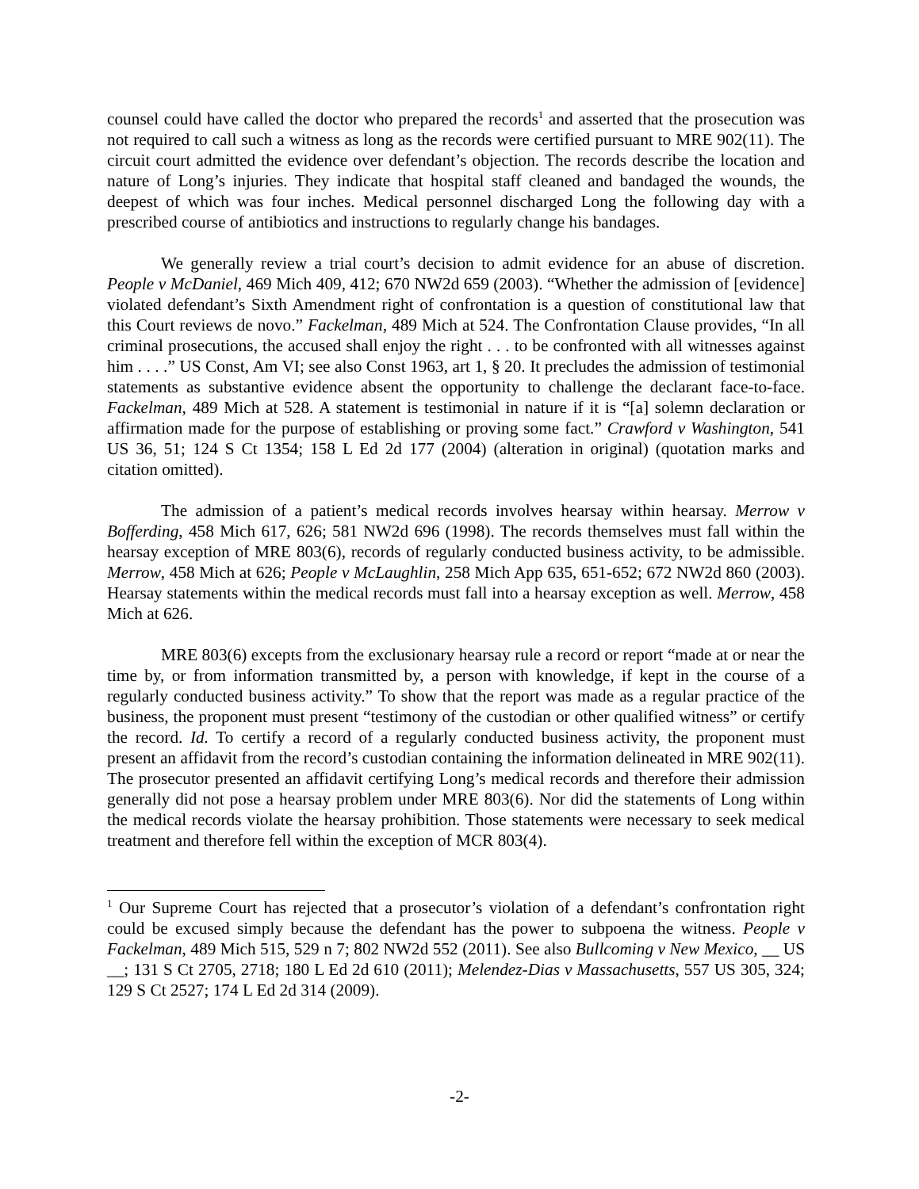counsel could have called the doctor who prepared the records<sup>1</sup> and asserted that the prosecution was not required to call such a witness as long as the records were certified pursuant to MRE 902(11). The circuit court admitted the evidence over defendant’s objection. The records describe the location and nature of Long’s injuries. They indicate that hospital staff cleaned and bandaged the wounds, the deepest of which was four inches. Medical personnel discharged Long the following day with a prescribed course of antibiotics and instructions to regularly change his bandages.
We generally review a trial court’s decision to admit evidence for an abuse of discretion. People v McDaniel, 469 Mich 409, 412; 670 NW2d 659 (2003). “Whether the admission of [evidence] violated defendant’s Sixth Amendment right of confrontation is a question of constitutional law that this Court reviews de novo.” Fackelman, 489 Mich at 524. The Confrontation Clause provides, “In all criminal prosecutions, the accused shall enjoy the right . . . to be confronted with all witnesses against him . . . .” US Const, Am VI; see also Const 1963, art 1, § 20. It precludes the admission of testimonial statements as substantive evidence absent the opportunity to challenge the declarant face-to-face. Fackelman, 489 Mich at 528. A statement is testimonial in nature if it is “[a] solemn declaration or affirmation made for the purpose of establishing or proving some fact.” Crawford v Washington, 541 US 36, 51; 124 S Ct 1354; 158 L Ed 2d 177 (2004) (alteration in original) (quotation marks and citation omitted).
The admission of a patient’s medical records involves hearsay within hearsay. Merrow v Bofferding, 458 Mich 617, 626; 581 NW2d 696 (1998). The records themselves must fall within the hearsay exception of MRE 803(6), records of regularly conducted business activity, to be admissible. Merrow, 458 Mich at 626; People v McLaughlin, 258 Mich App 635, 651-652; 672 NW2d 860 (2003). Hearsay statements within the medical records must fall into a hearsay exception as well. Merrow, 458 Mich at 626.
MRE 803(6) excepts from the exclusionary hearsay rule a record or report “made at or near the time by, or from information transmitted by, a person with knowledge, if kept in the course of a regularly conducted business activity.” To show that the report was made as a regular practice of the business, the proponent must present “testimony of the custodian or other qualified witness” or certify the record. Id. To certify a record of a regularly conducted business activity, the proponent must present an affidavit from the record’s custodian containing the information delineated in MRE 902(11). The prosecutor presented an affidavit certifying Long’s medical records and therefore their admission generally did not pose a hearsay problem under MRE 803(6). Nor did the statements of Long within the medical records violate the hearsay prohibition. Those statements were necessary to seek medical treatment and therefore fell within the exception of MCR 803(4).
<sup>1</sup> Our Supreme Court has rejected that a prosecutor’s violation of a defendant’s confrontation right could be excused simply because the defendant has the power to subpoena the witness. People v Fackelman, 489 Mich 515, 529 n 7; 802 NW2d 552 (2011). See also Bullcoming v New Mexico, __ US __; 131 S Ct 2705, 2718; 180 L Ed 2d 610 (2011); Melendez-Dias v Massachusetts, 557 US 305, 324; 129 S Ct 2527; 174 L Ed 2d 314 (2009).
-2-